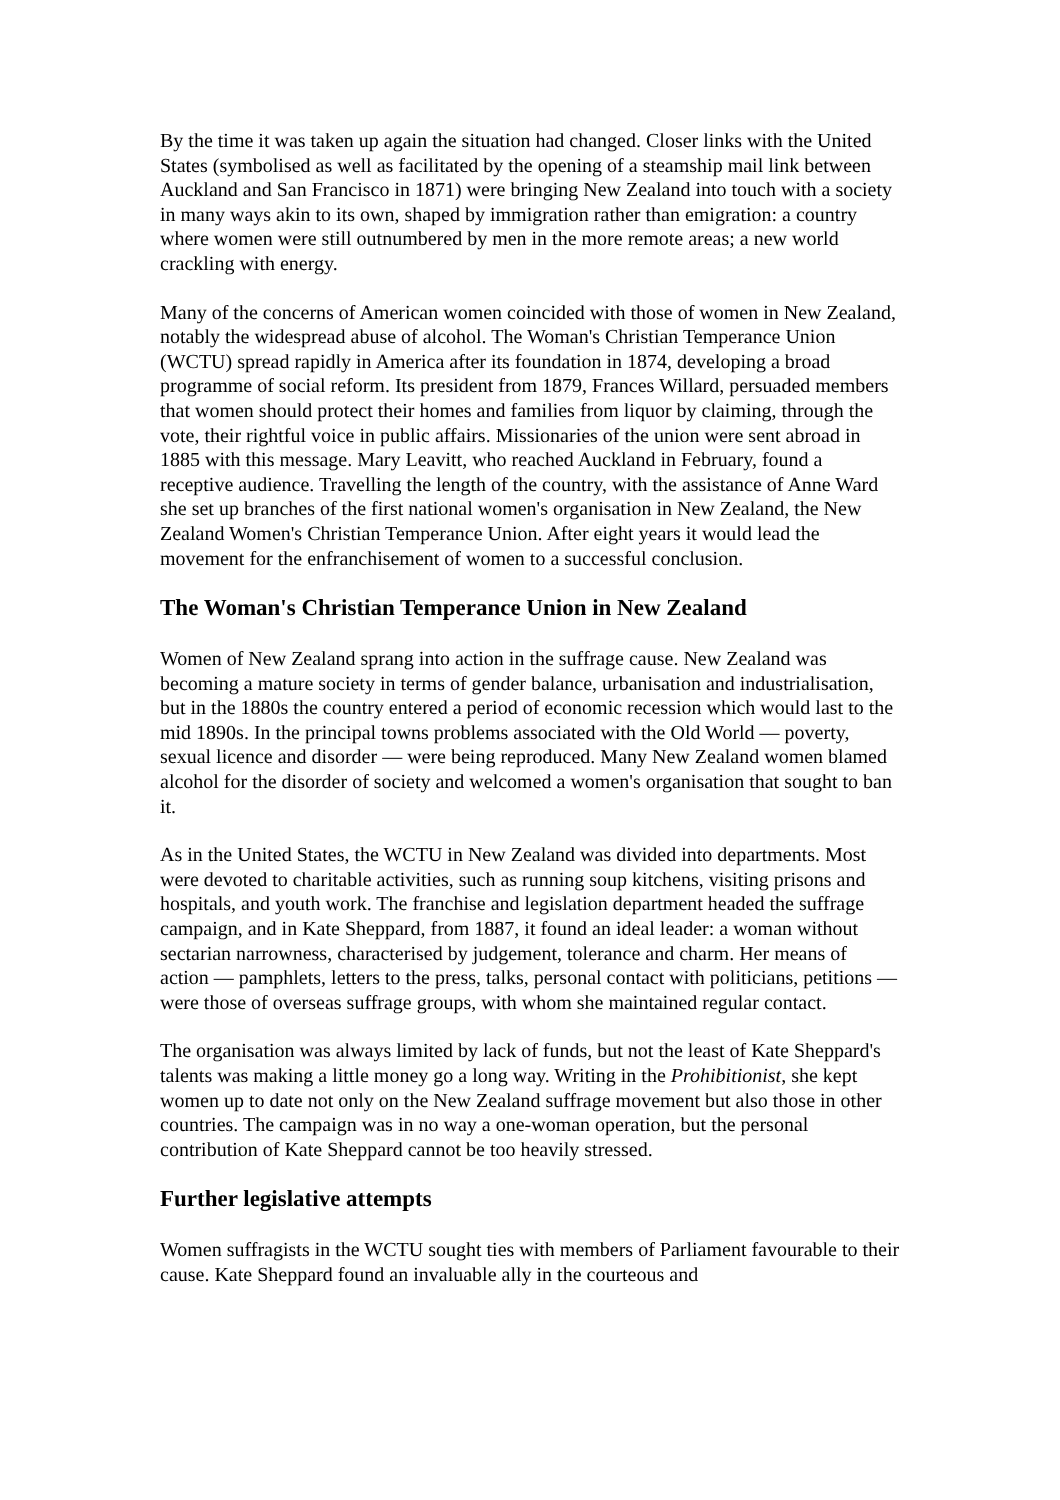By the time it was taken up again the situation had changed. Closer links with the United States (symbolised as well as facilitated by the opening of a steamship mail link between Auckland and San Francisco in 1871) were bringing New Zealand into touch with a society in many ways akin to its own, shaped by immigration rather than emigration: a country where women were still outnumbered by men in the more remote areas; a new world crackling with energy.
Many of the concerns of American women coincided with those of women in New Zealand, notably the widespread abuse of alcohol. The Woman's Christian Temperance Union (WCTU) spread rapidly in America after its foundation in 1874, developing a broad programme of social reform. Its president from 1879, Frances Willard, persuaded members that women should protect their homes and families from liquor by claiming, through the vote, their rightful voice in public affairs. Missionaries of the union were sent abroad in 1885 with this message. Mary Leavitt, who reached Auckland in February, found a receptive audience. Travelling the length of the country, with the assistance of Anne Ward she set up branches of the first national women's organisation in New Zealand, the New Zealand Women's Christian Temperance Union. After eight years it would lead the movement for the enfranchisement of women to a successful conclusion.
The Woman's Christian Temperance Union in New Zealand
Women of New Zealand sprang into action in the suffrage cause. New Zealand was becoming a mature society in terms of gender balance, urbanisation and industrialisation, but in the 1880s the country entered a period of economic recession which would last to the mid 1890s. In the principal towns problems associated with the Old World — poverty, sexual licence and disorder — were being reproduced. Many New Zealand women blamed alcohol for the disorder of society and welcomed a women's organisation that sought to ban it.
As in the United States, the WCTU in New Zealand was divided into departments. Most were devoted to charitable activities, such as running soup kitchens, visiting prisons and hospitals, and youth work. The franchise and legislation department headed the suffrage campaign, and in Kate Sheppard, from 1887, it found an ideal leader: a woman without sectarian narrowness, characterised by judgement, tolerance and charm. Her means of action — pamphlets, letters to the press, talks, personal contact with politicians, petitions — were those of overseas suffrage groups, with whom she maintained regular contact.
The organisation was always limited by lack of funds, but not the least of Kate Sheppard's talents was making a little money go a long way. Writing in the Prohibitionist, she kept women up to date not only on the New Zealand suffrage movement but also those in other countries. The campaign was in no way a one-woman operation, but the personal contribution of Kate Sheppard cannot be too heavily stressed.
Further legislative attempts
Women suffragists in the WCTU sought ties with members of Parliament favourable to their cause. Kate Sheppard found an invaluable ally in the courteous and